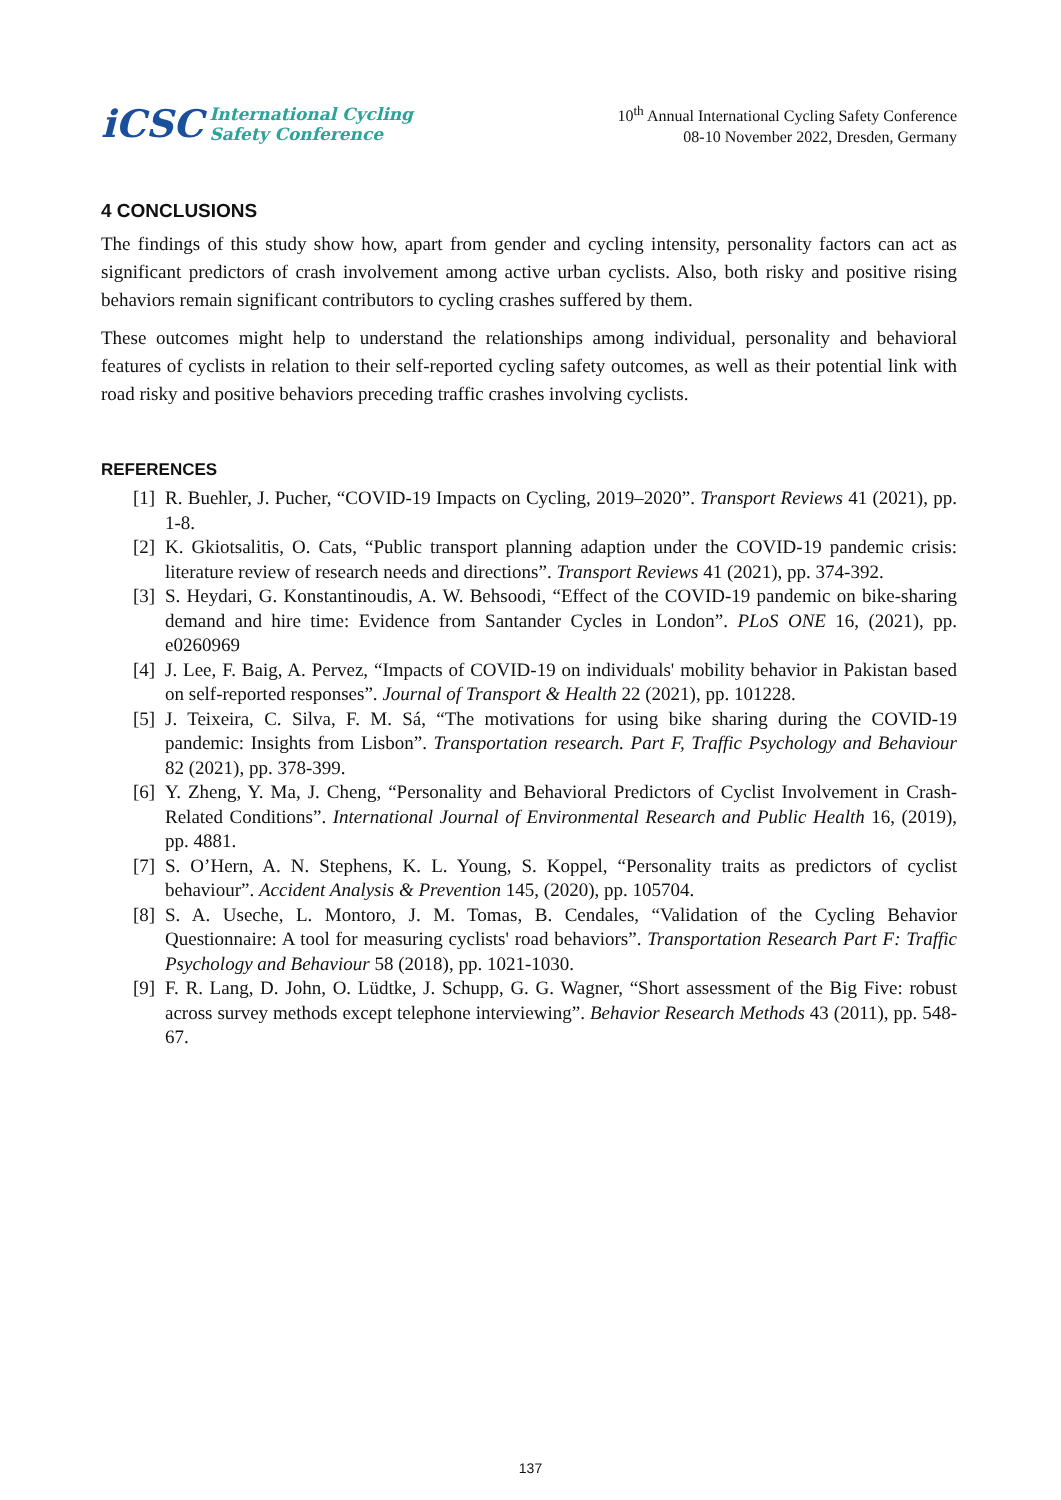iCSC International Cycling
Safety Conference
10<sup>th</sup> Annual International Cycling Safety Conference
08-10 November 2022, Dresden, Germany
4 CONCLUSIONS
The findings of this study show how, apart from gender and cycling intensity, personality factors can act as significant predictors of crash involvement among active urban cyclists. Also, both risky and positive rising behaviors remain significant contributors to cycling crashes suffered by them.
These outcomes might help to understand the relationships among individual, personality and behavioral features of cyclists in relation to their self-reported cycling safety outcomes, as well as their potential link with road risky and positive behaviors preceding traffic crashes involving cyclists.
REFERENCES
[1] R. Buehler, J. Pucher, “COVID-19 Impacts on Cycling, 2019–2020”. Transport Reviews 41 (2021), pp. 1-8.
[2] K. Gkiotsalitis, O. Cats, “Public transport planning adaption under the COVID-19 pandemic crisis: literature review of research needs and directions”. Transport Reviews 41 (2021), pp. 374-392.
[3] S. Heydari, G. Konstantinoudis, A. W. Behsoodi, “Effect of the COVID-19 pandemic on bike-sharing demand and hire time: Evidence from Santander Cycles in London”. PLoS ONE 16, (2021), pp. e0260969
[4] J. Lee, F. Baig, A. Pervez, “Impacts of COVID-19 on individuals' mobility behavior in Pakistan based on self-reported responses”. Journal of Transport & Health 22 (2021), pp. 101228.
[5] J. Teixeira, C. Silva, F. M. Sá, “The motivations for using bike sharing during the COVID-19 pandemic: Insights from Lisbon”. Transportation research. Part F, Traffic Psychology and Behaviour 82 (2021), pp. 378-399.
[6] Y. Zheng, Y. Ma, J. Cheng, “Personality and Behavioral Predictors of Cyclist Involvement in Crash-Related Conditions”. International Journal of Environmental Research and Public Health 16, (2019), pp. 4881.
[7] S. O’Hern, A. N. Stephens, K. L. Young, S. Koppel, “Personality traits as predictors of cyclist behaviour”. Accident Analysis & Prevention 145, (2020), pp. 105704.
[8] S. A. Useche, L. Montoro, J. M. Tomas, B. Cendales, “Validation of the Cycling Behavior Questionnaire: A tool for measuring cyclists' road behaviors”. Transportation Research Part F: Traffic Psychology and Behaviour 58 (2018), pp. 1021-1030.
[9] F. R. Lang, D. John, O. Lüdtke, J. Schupp, G. G. Wagner, “Short assessment of the Big Five: robust across survey methods except telephone interviewing”. Behavior Research Methods 43 (2011), pp. 548-67.
137